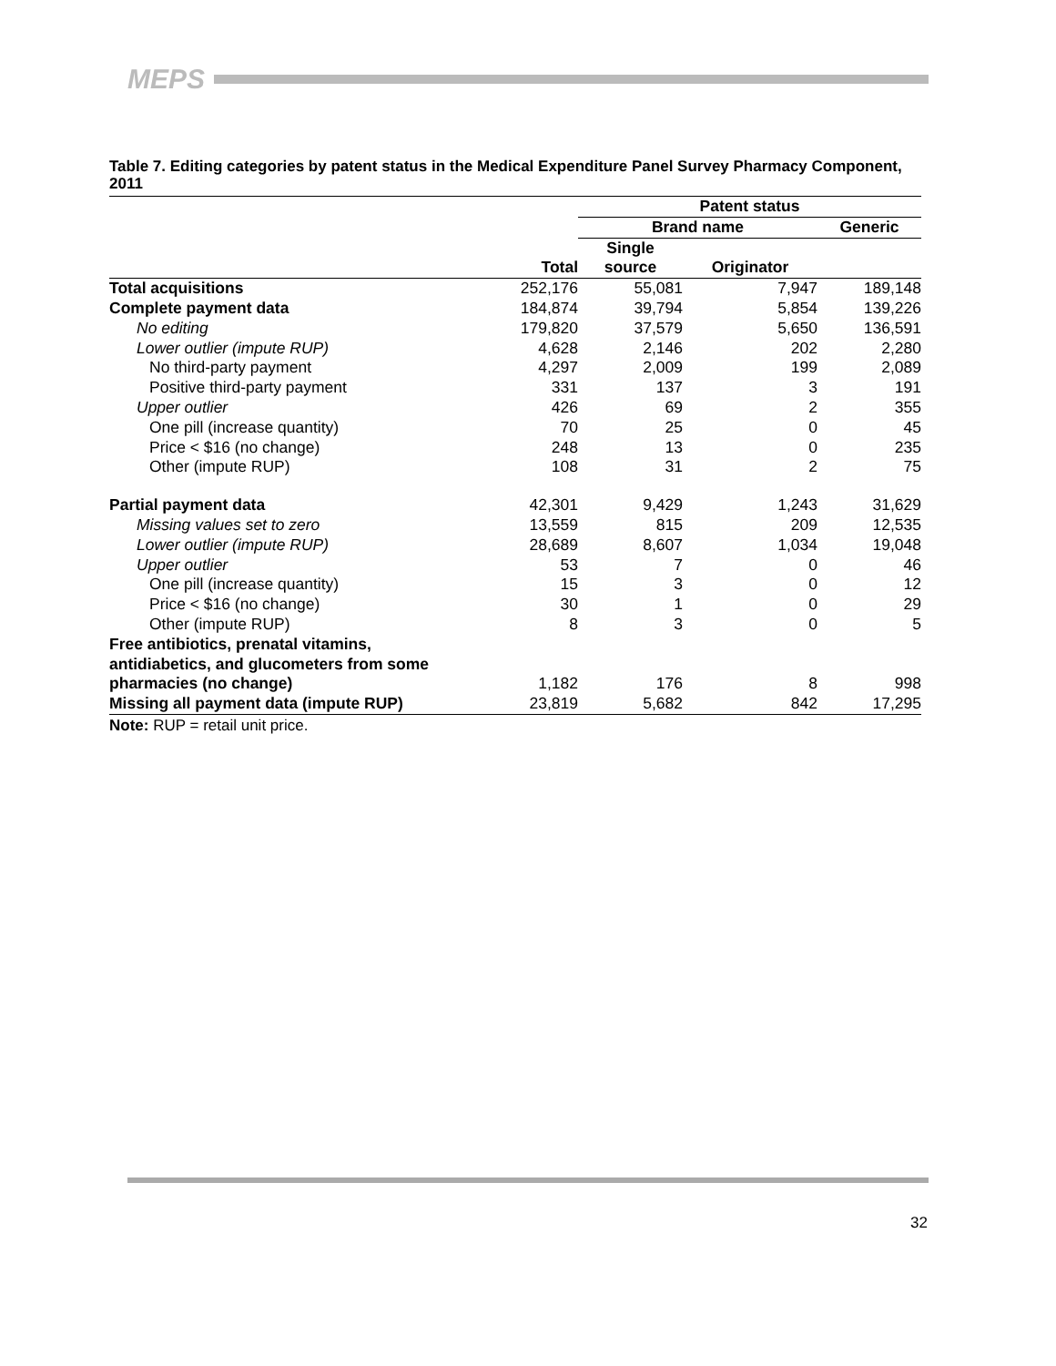MEPS
Table 7. Editing categories by patent status in the Medical Expenditure Panel Survey Pharmacy Component, 2011
| | | Patent status | | |
| --- | --- | --- | --- | --- |
| | | Brand name | | Generic |
| | Total | Single source | Originator | |
| Total acquisitions | 252,176 | 55,081 | 7,947 | 189,148 |
| Complete payment data | 184,874 | 39,794 | 5,854 | 139,226 |
| No editing | 179,820 | 37,579 | 5,650 | 136,591 |
| Lower outlier (impute RUP) | 4,628 | 2,146 | 202 | 2,280 |
| No third-party payment | 4,297 | 2,009 | 199 | 2,089 |
| Positive third-party payment | 331 | 137 | 3 | 191 |
| Upper outlier | 426 | 69 | 2 | 355 |
| One pill (increase quantity) | 70 | 25 | 0 | 45 |
| Price < $16 (no change) | 248 | 13 | 0 | 235 |
| Other (impute RUP) | 108 | 31 | 2 | 75 |
| Partial payment data | 42,301 | 9,429 | 1,243 | 31,629 |
| Missing values set to zero | 13,559 | 815 | 209 | 12,535 |
| Lower outlier (impute RUP) | 28,689 | 8,607 | 1,034 | 19,048 |
| Upper outlier | 53 | 7 | 0 | 46 |
| One pill (increase quantity) | 15 | 3 | 0 | 12 |
| Price < $16 (no change) | 30 | 1 | 0 | 29 |
| Other (impute RUP) | 8 | 3 | 0 | 5 |
| Free antibiotics, prenatal vitamins, antidiabetics, and glucometers from some pharmacies (no change) | 1,182 | 176 | 8 | 998 |
| Missing all payment data (impute RUP) | 23,819 | 5,682 | 842 | 17,295 |
Note: RUP = retail unit price.
32